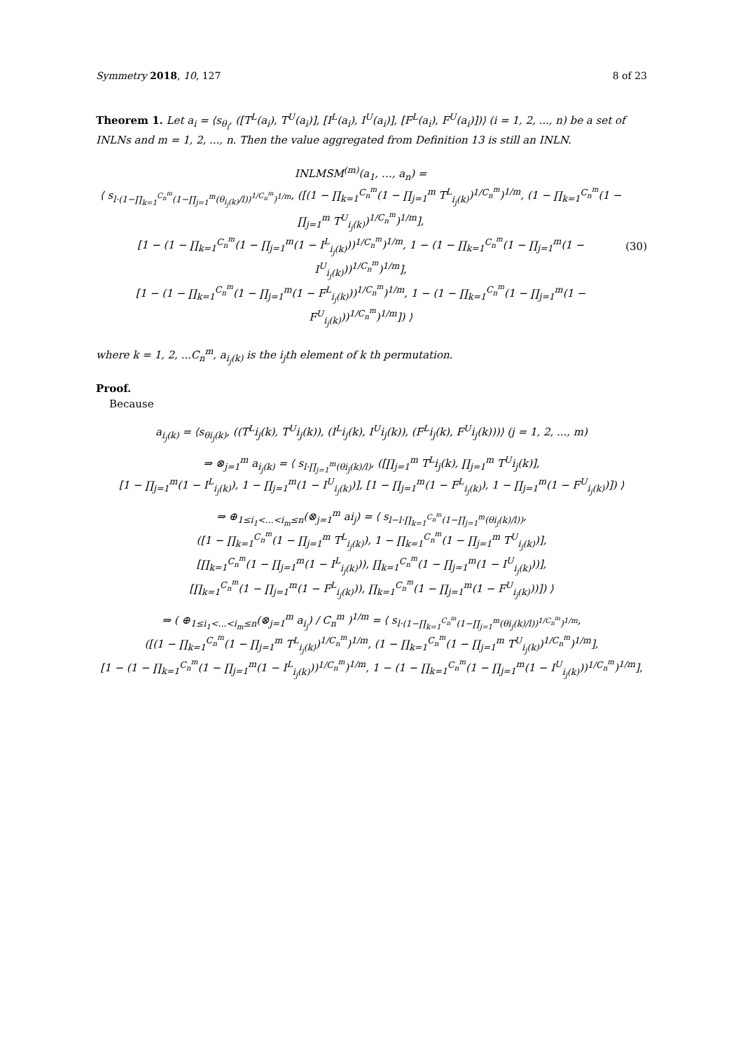Symmetry 2018, 10, 127 8 of 23
Theorem 1. Let a<sub>i</sub> = ⟨s<sub>θ<sub>i</sub></sub>, ([T<sup>L</sup>(a<sub>i</sub>), T<sup>U</sup>(a<sub>i</sub>)], [I<sup>L</sup>(a<sub>i</sub>), I<sup>U</sup>(a<sub>i</sub>)], [F<sup>L</sup>(a<sub>i</sub>), F<sup>U</sup>(a<sub>i</sub>)])⟩ (i = 1, 2, ..., n) be a set of INLNs and m = 1, 2, ..., n. Then the value aggregated from Definition 13 is still an INLN.
INLMSM<sup>(m)</sup>(a<sub>1</sub>, …, a<sub>n</sub>) =
⟨ s<sub>l·(1−∏<sub>k=1</sub><sup>C<sub>n</sub><sup>m</sup></sup>(1−∏<sub>j=1</sub><sup>m</sup>(θ<sub>i<sub>j</sub>(k)</sub>/l))<sup>1/C<sub>n</sub><sup>m</sup></sup>)<sup>1/m</sup></sub>, ([(1 − ∏<sub>k=1</sub><sup>C<sub>n</sub><sup>m</sup></sup>(1 − ∏<sub>j=1</sub><sup>m</sup> T<sup>L</sup><sub>i<sub>j</sub>(k)</sub>)<sup>1/C<sub>n</sub><sup>m</sup></sup>)<sup>1/m</sup>, (1 − ∏<sub>k=1</sub><sup>C<sub>n</sub><sup>m</sup></sup>(1 − ∏<sub>j=1</sub><sup>m</sup> T<sup>U</sup><sub>i<sub>j</sub>(k)</sub>)<sup>1/C<sub>n</sub><sup>m</sup></sup>)<sup>1/m</sup>],
[1 − (1 − ∏<sub>k=1</sub><sup>C<sub>n</sub><sup>m</sup></sup>(1 − ∏<sub>j=1</sub><sup>m</sup>(1 − I<sup>L</sup><sub>i<sub>j</sub>(k)</sub>))<sup>1/C<sub>n</sub><sup>m</sup></sup>)<sup>1/m</sup>, 1 − (1 − ∏<sub>k=1</sub><sup>C<sub>n</sub><sup>m</sup></sup>(1 − ∏<sub>j=1</sub><sup>m</sup>(1 − I<sup>U</sup><sub>i<sub>j</sub>(k)</sub>))<sup>1/C<sub>n</sub><sup>m</sup></sup>)<sup>1/m</sup>],
[1 − (1 − ∏<sub>k=1</sub><sup>C<sub>n</sub><sup>m</sup></sup>(1 − ∏<sub>j=1</sub><sup>m</sup>(1 − F<sup>L</sup><sub>i<sub>j</sub>(k)</sub>))<sup>1/C<sub>n</sub><sup>m</sup></sup>)<sup>1/m</sup>, 1 − (1 − ∏<sub>k=1</sub><sup>C<sub>n</sub><sup>m</sup></sup>(1 − ∏<sub>j=1</sub><sup>m</sup>(1 − F<sup>U</sup><sub>i<sub>j</sub>(k)</sub>))<sup>1/C<sub>n</sub><sup>m</sup></sup>)<sup>1/m</sup>]) ⟩
(30)
where k = 1, 2, ...C<sub>n</sub><sup>m</sup>, a<sub>i<sub>j</sub>(k)</sub> is the i<sub>j</sub>th element of k th permutation.
Proof.
Because
a<sub>i<sub>j</sub>(k)</sub> = ⟨s<sub>θi<sub>j</sub>(k)</sub>, ((T<sup>L</sup>i<sub>j</sub>(k), T<sup>U</sup>i<sub>j</sub>(k)), (I<sup>L</sup>i<sub>j</sub>(k), I<sup>U</sup>i<sub>j</sub>(k)), (F<sup>L</sup>i<sub>j</sub>(k), F<sup>U</sup>i<sub>j</sub>(k)))⟩ (j = 1, 2, ..., m)
⇒ ⊗<sub>j=1</sub><sup>m</sup> a<sub>i<sub>j</sub>(k)</sub> = ⟨ s<sub>l·∏<sub>j=1</sub><sup>m</sup>(θi<sub>j</sub>(k)/l)</sub>, ([∏<sub>j=1</sub><sup>m</sup> T<sup>L</sup>i<sub>j</sub>(k), ∏<sub>j=1</sub><sup>m</sup> T<sup>U</sup>i<sub>j</sub>(k)],
[1 − ∏<sub>j=1</sub><sup>m</sup>(1 − I<sup>L</sup><sub>i<sub>j</sub>(k)</sub>), 1 − ∏<sub>j=1</sub><sup>m</sup>(1 − I<sup>U</sup><sub>i<sub>j</sub>(k)</sub>)], [1 − ∏<sub>j=1</sub><sup>m</sup>(1 − F<sup>L</sup><sub>i<sub>j</sub>(k)</sub>), 1 − ∏<sub>j=1</sub><sup>m</sup>(1 − F<sup>U</sup><sub>i<sub>j</sub>(k)</sub>)]) ⟩
⇒ ⊕<sub>1≤i<sub>1</sub><...<i<sub>m</sub>≤n</sub>(⊗<sub>j=1</sub><sup>m</sup> ai<sub>j</sub>) = ⟨ s<sub>l−l·∏<sub>k=1</sub><sup>C<sub>n</sub><sup>m</sup></sup>(1−∏<sub>j=1</sub><sup>m</sup>(θi<sub>j</sub>(k)/l))</sub>,
([1 − ∏<sub>k=1</sub><sup>C<sub>n</sub><sup>m</sup></sup>(1 − ∏<sub>j=1</sub><sup>m</sup> T<sup>L</sup><sub>i<sub>j</sub>(k)</sub>), 1 − ∏<sub>k=1</sub><sup>C<sub>n</sub><sup>m</sup></sup>(1 − ∏<sub>j=1</sub><sup>m</sup> T<sup>U</sup><sub>i<sub>j</sub>(k)</sub>)],
[∏<sub>k=1</sub><sup>C<sub>n</sub><sup>m</sup></sup>(1 − ∏<sub>j=1</sub><sup>m</sup>(1 − I<sup>L</sup><sub>i<sub>j</sub>(k)</sub>)), ∏<sub>k=1</sub><sup>C<sub>n</sub><sup>m</sup></sup>(1 − ∏<sub>j=1</sub><sup>m</sup>(1 − I<sup>U</sup><sub>i<sub>j</sub>(k)</sub>))],
[∏<sub>k=1</sub><sup>C<sub>n</sub><sup>m</sup></sup>(1 − ∏<sub>j=1</sub><sup>m</sup>(1 − F<sup>L</sup><sub>i<sub>j</sub>(k)</sub>)), ∏<sub>k=1</sub><sup>C<sub>n</sub><sup>m</sup></sup>(1 − ∏<sub>j=1</sub><sup>m</sup>(1 − F<sup>U</sup><sub>i<sub>j</sub>(k)</sub>))]) ⟩
⇒ ( ⊕<sub>1≤i<sub>1</sub><...<i<sub>m</sub>≤n</sub>(⊗<sub>j=1</sub><sup>m</sup> a<sub>i<sub>j</sub></sub>) / C<sub>n</sub><sup>m</sup> )<sup>1/m</sup> = ⟨ s<sub>l·(1−∏<sub>k=1</sub><sup>C<sub>n</sub><sup>m</sup></sup>(1−∏<sub>j=1</sub><sup>m</sup>(θi<sub>j</sub>(k)/l))<sup>1/C<sub>n</sub><sup>m</sup></sup>)<sup>1/m</sup></sub>,
([(1 − ∏<sub>k=1</sub><sup>C<sub>n</sub><sup>m</sup></sup>(1 − ∏<sub>j=1</sub><sup>m</sup> T<sup>L</sup><sub>i<sub>j</sub>(k)</sub>)<sup>1/C<sub>n</sub><sup>m</sup></sup>)<sup>1/m</sup>, (1 − ∏<sub>k=1</sub><sup>C<sub>n</sub><sup>m</sup></sup>(1 − ∏<sub>j=1</sub><sup>m</sup> T<sup>U</sup><sub>i<sub>j</sub>(k)</sub>)<sup>1/C<sub>n</sub><sup>m</sup></sup>)<sup>1/m</sup>],
[1 − (1 − ∏<sub>k=1</sub><sup>C<sub>n</sub><sup>m</sup></sup>(1 − ∏<sub>j=1</sub><sup>m</sup>(1 − I<sup>L</sup><sub>i<sub>j</sub>(k)</sub>))<sup>1/C<sub>n</sub><sup>m</sup></sup>)<sup>1/m</sup>, 1 − (1 − ∏<sub>k=1</sub><sup>C<sub>n</sub><sup>m</sup></sup>(1 − ∏<sub>j=1</sub><sup>m</sup>(1 − I<sup>U</sup><sub>i<sub>j</sub>(k)</sub>))<sup>1/C<sub>n</sub><sup>m</sup></sup>)<sup>1/m</sup>],